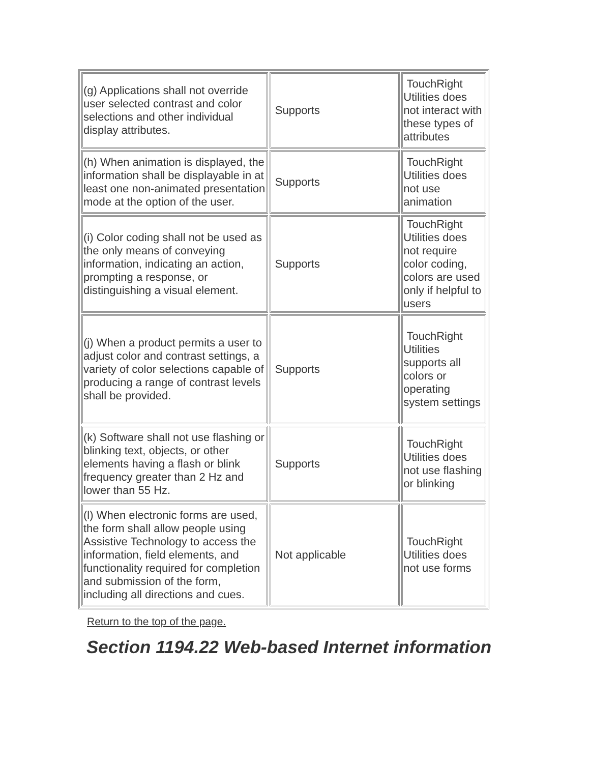| (g) Applications shall not override user selected contrast and color selections and other individual display attributes. | Supports | TouchRight Utilities does not interact with these types of attributes |
| (h) When animation is displayed, the information shall be displayable in at least one non-animated presentation mode at the option of the user. | Supports | TouchRight Utilities does not use animation |
| (i) Color coding shall not be used as the only means of conveying information, indicating an action, prompting a response, or distinguishing a visual element. | Supports | TouchRight Utilities does not require color coding, colors are used only if helpful to users |
| (j) When a product permits a user to adjust color and contrast settings, a variety of color selections capable of producing a range of contrast levels shall be provided. | Supports | TouchRight Utilities supports all colors or operating system settings |
| (k) Software shall not use flashing or blinking text, objects, or other elements having a flash or blink frequency greater than 2 Hz and lower than 55 Hz. | Supports | TouchRight Utilities does not use flashing or blinking |
| (l) When electronic forms are used, the form shall allow people using Assistive Technology to access the information, field elements, and functionality required for completion and submission of the form, including all directions and cues. | Not applicable | TouchRight Utilities does not use forms |
Return to the top of the page.
Section 1194.22 Web-based Internet information